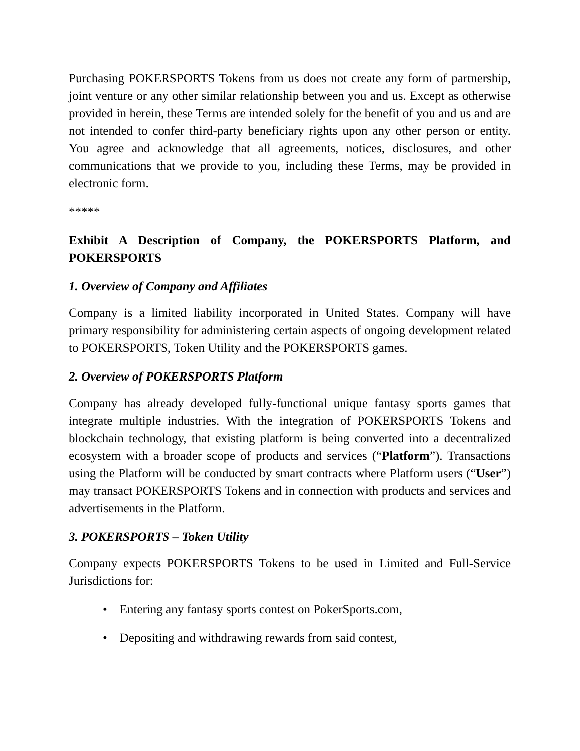Purchasing POKERSPORTS Tokens from us does not create any form of partnership, joint venture or any other similar relationship between you and us. Except as otherwise provided in herein, these Terms are intended solely for the benefit of you and us and are not intended to confer third-party beneficiary rights upon any other person or entity. You agree and acknowledge that all agreements, notices, disclosures, and other communications that we provide to you, including these Terms, may be provided in electronic form.
*****
Exhibit A Description of Company, the POKERSPORTS Platform, and POKERSPORTS
1. Overview of Company and Affiliates
Company is a limited liability incorporated in United States. Company will have primary responsibility for administering certain aspects of ongoing development related to POKERSPORTS, Token Utility and the POKERSPORTS games.
2. Overview of POKERSPORTS Platform
Company has already developed fully-functional unique fantasy sports games that integrate multiple industries. With the integration of POKERSPORTS Tokens and blockchain technology, that existing platform is being converted into a decentralized ecosystem with a broader scope of products and services (“Platform”). Transactions using the Platform will be conducted by smart contracts where Platform users (“User”) may transact POKERSPORTS Tokens and in connection with products and services and advertisements in the Platform.
3. POKERSPORTS – Token Utility
Company expects POKERSPORTS Tokens to be used in Limited and Full-Service Jurisdictions for:
• Entering any fantasy sports contest on PokerSports.com,
• Depositing and withdrawing rewards from said contest,